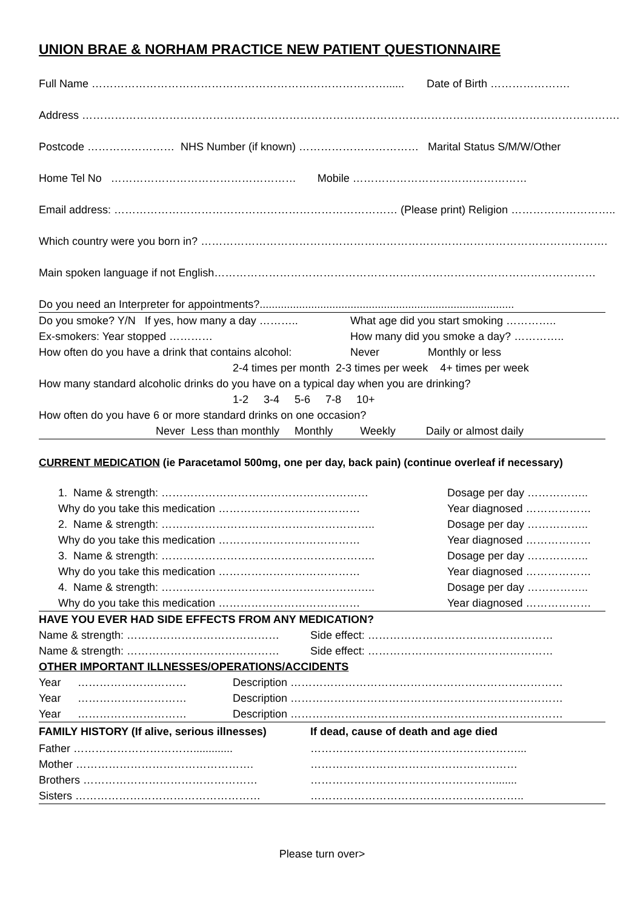UNION BRAE & NORHAM PRACTICE NEW PATIENT QUESTIONNAIRE
Full Name ………………………………………………………………………...... Date of Birth ………………….
Address ………………………………………………………………………………………………………………………………….
Postcode …………………… NHS Number (if known) …………………………… Marital Status S/M/W/Other
Home Tel No …………………………………………… Mobile …………………………………………
Email address: …………………………………………………………………… (Please print) Religion ………………………..
Which country were you born in? ………………………………………………………………………………………………….
Main spoken language if not English……………………………………………………………………………………………
Do you need an Interpreter for appointments?....................................................................................
Do you smoke? Y/N If yes, how many a day ……….. What age did you start smoking …………..
Ex-smokers: Year stopped ………… How many did you smoke a day? …………..
How often do you have a drink that contains alcohol: Never Monthly or less
2-4 times per month 2-3 times per week 4+ times per week
How many standard alcoholic drinks do you have on a typical day when you are drinking?
1-2 3-4 5-6 7-8 10+
How often do you have 6 or more standard drinks on one occasion?
Never Less than monthly Monthly Weekly Daily or almost daily
CURRENT MEDICATION (ie Paracetamol 500mg, one per day, back pain) (continue overleaf if necessary)
1. Name & strength: ………………………………………………… Dosage per day ……………..
Why do you take this medication ………………………………… Year diagnosed ………………
2. Name & strength: ………………………………………………….. Dosage per day ……………..
Why do you take this medication ………………………………… Year diagnosed ………………
3. Name & strength: ………………………………………………….. Dosage per day ……………..
Why do you take this medication ………………………………… Year diagnosed ………………
4. Name & strength: ………………………………………………….. Dosage per day ……………..
Why do you take this medication ………………………………… Year diagnosed ………………
HAVE YOU EVER HAD SIDE EFFECTS FROM ANY MEDICATION?
Name & strength: …………………………………… Side effect: ……………………………………………
Name & strength: …………………………………… Side effect: ……………………………………………
OTHER IMPORTANT ILLNESSES/OPERATIONS/ACCIDENTS
Year ………………………… Description …………………………………………………………………
Year ………………………… Description …………………………………………………………………
Year ………………………… Description …………………………………………………………………
FAMILY HISTORY (If alive, serious illnesses) If dead, cause of death and age died
Father ……………………………............. …………………………………………………...
Mother …………………………………………. …………………………………………………
Brothers ………………………………………… …………………………………………….......
Sisters …………………………………………… …………………………………………………..
Please turn over>